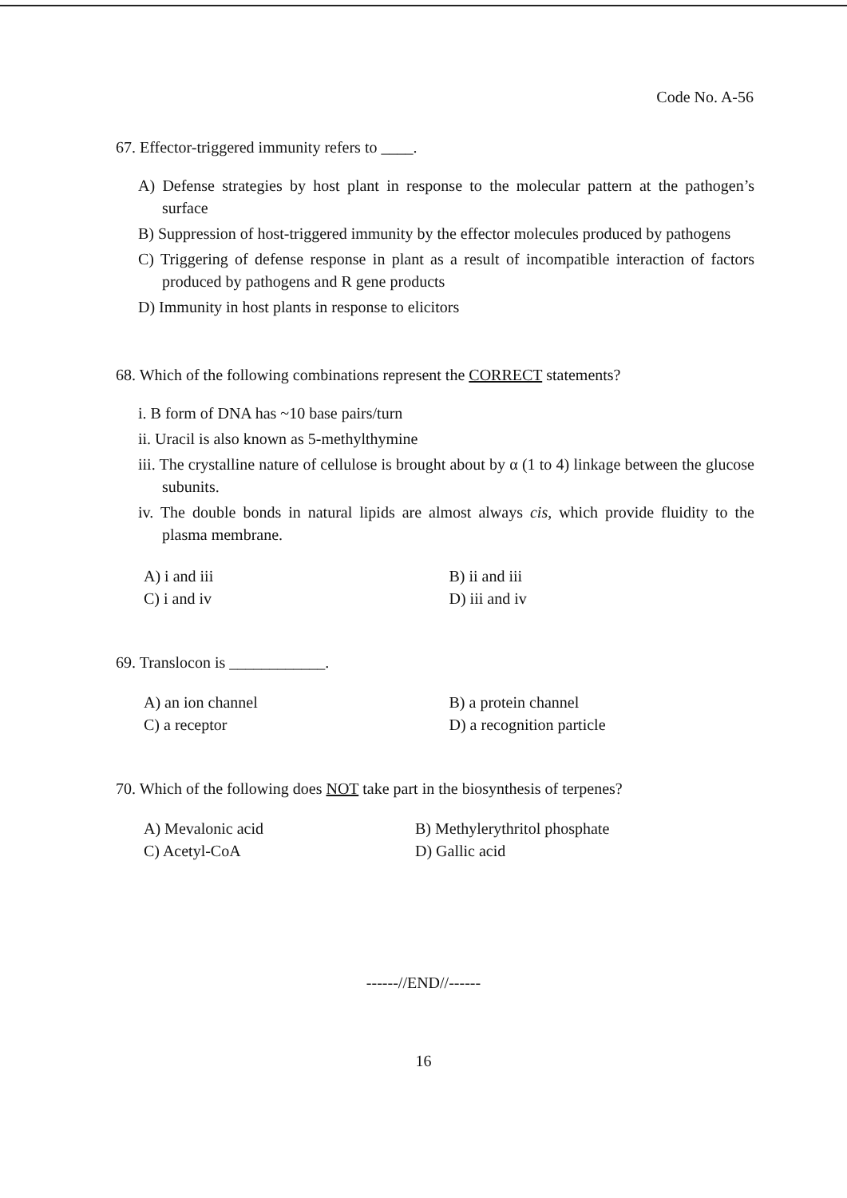Code No. A-56
67. Effector-triggered immunity refers to ____.
A) Defense strategies by host plant in response to the molecular pattern at the pathogen’s surface
B) Suppression of host-triggered immunity by the effector molecules produced by pathogens
C) Triggering of defense response in plant as a result of incompatible interaction of factors produced by pathogens and R gene products
D) Immunity in host plants in response to elicitors
68. Which of the following combinations represent the CORRECT statements?
i. B form of DNA has ~10 base pairs/turn
ii. Uracil is also known as 5-methylthymine
iii. The crystalline nature of cellulose is brought about by α (1 to 4) linkage between the glucose subunits.
iv. The double bonds in natural lipids are almost always cis, which provide fluidity to the plasma membrane.
A) i and iii
C) i and iv
B) ii and iii
D) iii and iv
69. Translocon is ____________.
A) an ion channel
C) a receptor
B) a protein channel
D) a recognition particle
70. Which of the following does NOT take part in the biosynthesis of terpenes?
A) Mevalonic acid
C) Acetyl-CoA
B) Methylerythritol phosphate
D) Gallic acid
------//END//------
16